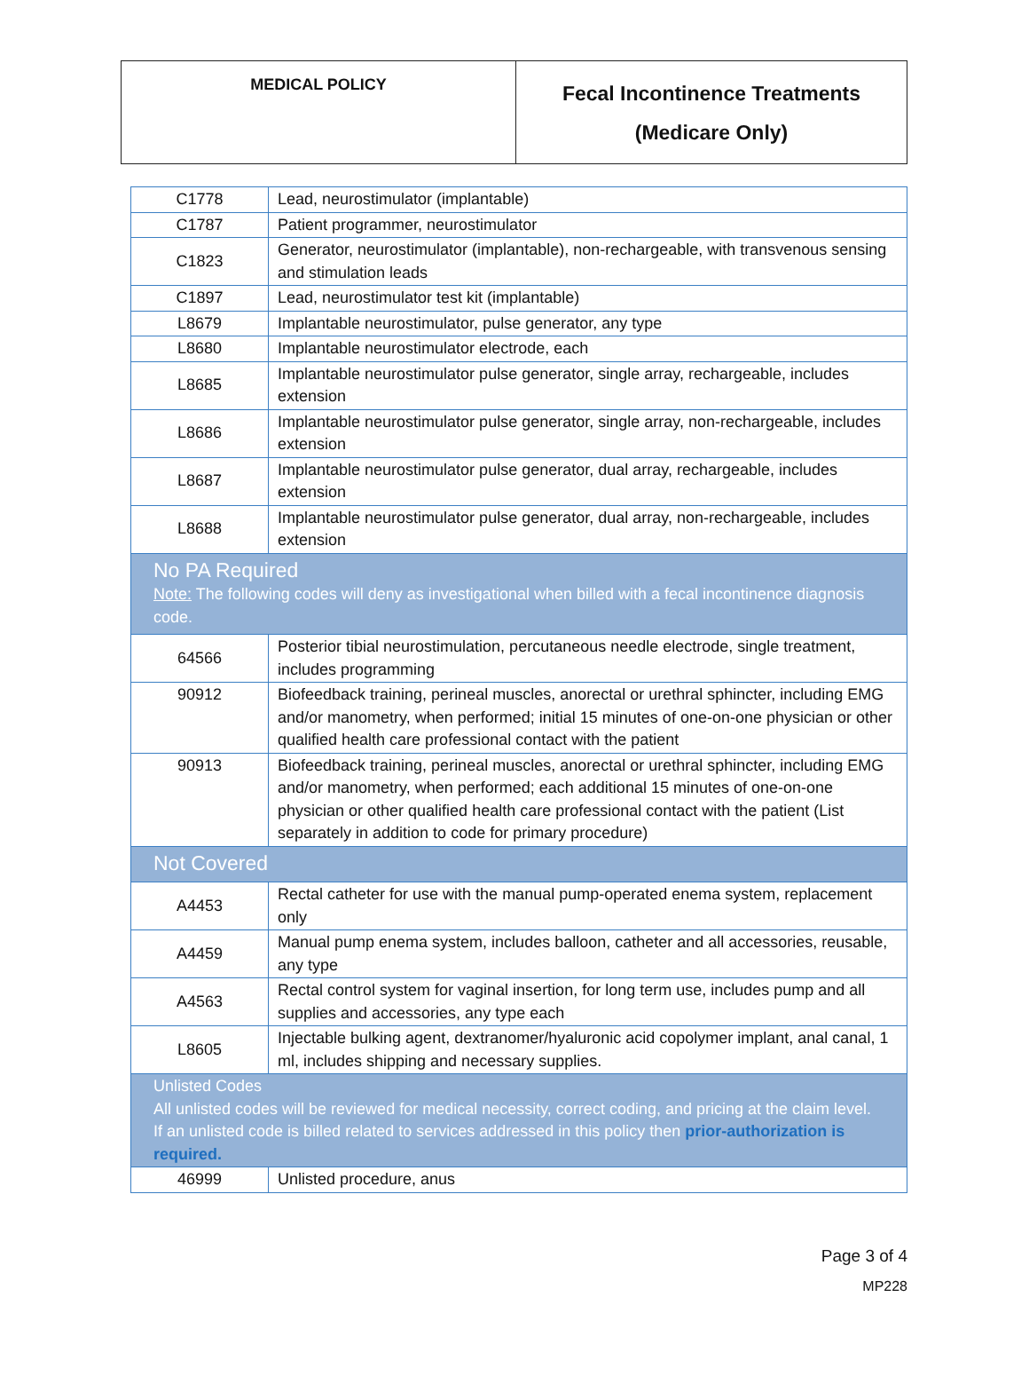| MEDICAL POLICY | Fecal Incontinence Treatments (Medicare Only) |
| C1778 | Lead, neurostimulator (implantable) |
| C1787 | Patient programmer, neurostimulator |
| C1823 | Generator, neurostimulator (implantable), non-rechargeable, with transvenous sensing and stimulation leads |
| C1897 | Lead, neurostimulator test kit (implantable) |
| L8679 | Implantable neurostimulator, pulse generator, any type |
| L8680 | Implantable neurostimulator electrode, each |
| L8685 | Implantable neurostimulator pulse generator, single array, rechargeable, includes extension |
| L8686 | Implantable neurostimulator pulse generator, single array, non-rechargeable, includes extension |
| L8687 | Implantable neurostimulator pulse generator, dual array, rechargeable, includes extension |
| L8688 | Implantable neurostimulator pulse generator, dual array, non-rechargeable, includes extension |
| No PA Required Note: The following codes will deny as investigational when billed with a fecal incontinence diagnosis code. | |
| 64566 | Posterior tibial neurostimulation, percutaneous needle electrode, single treatment, includes programming |
| 90912 | Biofeedback training, perineal muscles, anorectal or urethral sphincter, including EMG and/or manometry, when performed; initial 15 minutes of one-on-one physician or other qualified health care professional contact with the patient |
| 90913 | Biofeedback training, perineal muscles, anorectal or urethral sphincter, including EMG and/or manometry, when performed; each additional 15 minutes of one-on-one physician or other qualified health care professional contact with the patient (List separately in addition to code for primary procedure) |
| Not Covered | |
| A4453 | Rectal catheter for use with the manual pump-operated enema system, replacement only |
| A4459 | Manual pump enema system, includes balloon, catheter and all accessories, reusable, any type |
| A4563 | Rectal control system for vaginal insertion, for long term use, includes pump and all supplies and accessories, any type each |
| L8605 | Injectable bulking agent, dextranomer/hyaluronic acid copolymer implant, anal canal, 1 ml, includes shipping and necessary supplies. |
| Unlisted Codes All unlisted codes will be reviewed for medical necessity, correct coding, and pricing at the claim level. If an unlisted code is billed related to services addressed in this policy then prior-authorization is required. | |
| 46999 | Unlisted procedure, anus |
Page 3 of 4
MP228